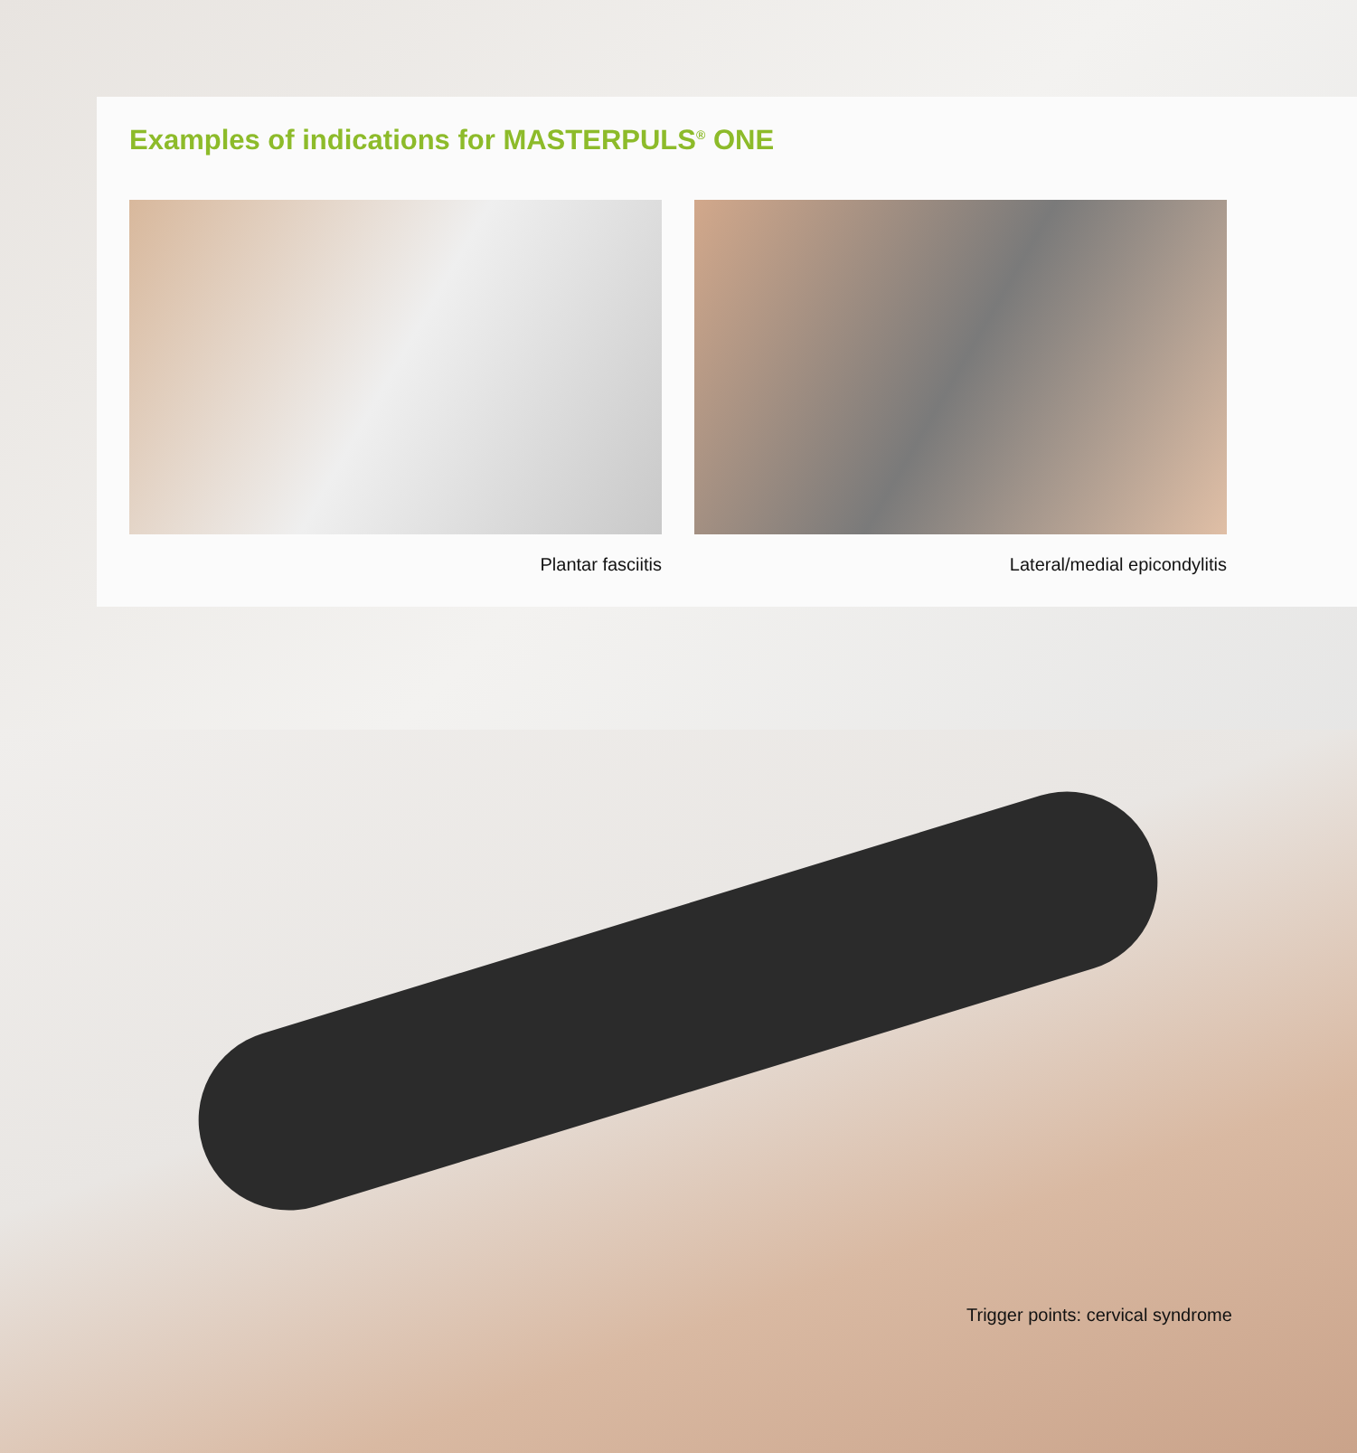Examples of indications for MASTERPULS<sup>®</sup> ONE
Plantar fasciitis Lateral/medial epicondylitis
Trigger points: cervical syndrome